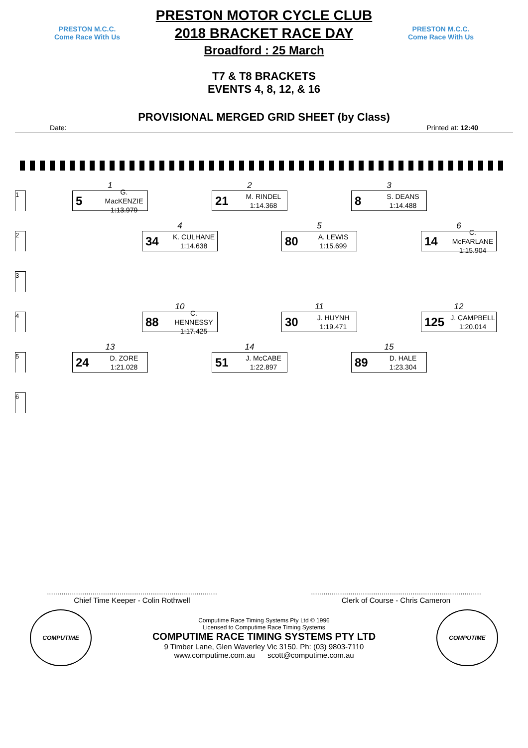PRESTON M.C.C.
Come Race With Us
PRESTON MOTOR CYCLE CLUB
2018 BRACKET RACE DAY
Broadford : 25 March
PRESTON M.C.C.
Come Race With Us
T7 & T8 BRACKETS
EVENTS 4, 8, 12, & 16
PROVISIONAL MERGED GRID SHEET (by Class)
Date: Printed at: 12:40
1
1
5 G. MacKENZIE
1:13.979
2
21 M. RINDEL
1:14.368
3
8 S. DEANS
1:14.488
2
4
34 K. CULHANE
1:14.638
5
80 A. LEWIS
1:15.699
6
14 C. McFARLANE
1:15.904
3
4
10
88 C. HENNESSY
1:17.425
11
30 J. HUYNH
1:19.471
12
125 J. CAMPBELL
1:20.014
5
13
24 D. ZORE
1:21.028
14
51 J. McCABE
1:22.897
15
89 D. HALE
1:23.304
6
..................................................................................
Chief Time Keeper - Colin Rothwell
..................................................................................
Clerk of Course - Chris Cameron
COMPUTIME
Computime Race Timing Systems Pty Ltd © 1996
Licensed to Computime Race Timing Systems
COMPUTIME RACE TIMING SYSTEMS PTY LTD
9 Timber Lane, Glen Waverley Vic 3150. Ph: (03) 9803-7110
www.computime.com.au scott@computime.com.au
COMPUTIME